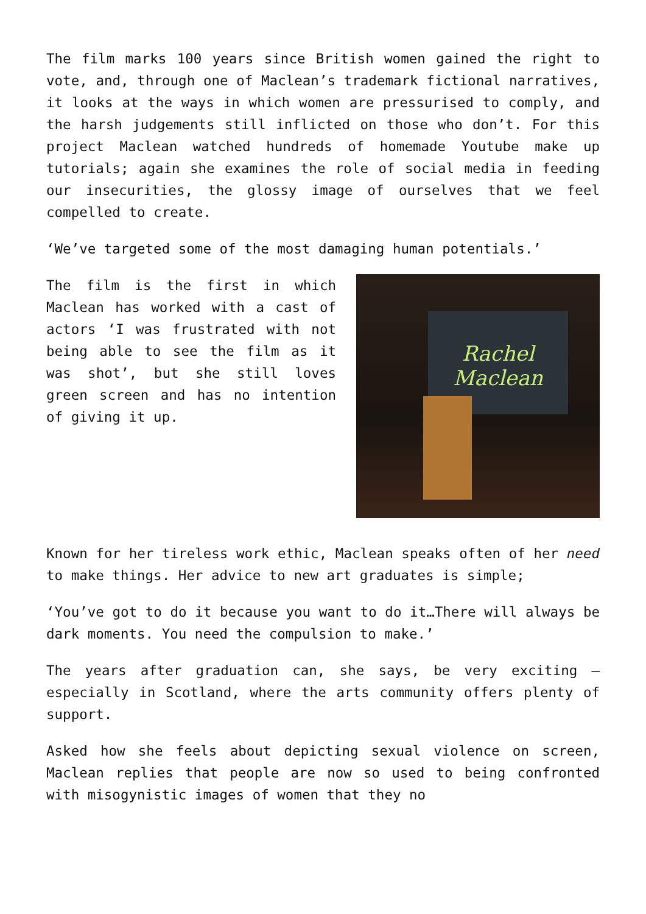The film marks 100 years since British women gained the right to vote, and, through one of Maclean’s trademark fictional narratives, it looks at the ways in which women are pressurised to comply, and the harsh judgements still inflicted on those who don’t. For this project Maclean watched hundreds of homemade Youtube make up tutorials; again she examines the role of social media in feeding our insecurities, the glossy image of ourselves that we feel compelled to create.
‘We’ve targeted some of the most damaging human potentials.’
The film is the first in which Maclean has worked with a cast of actors ‘I was frustrated with not being able to see the film as it was shot’, but she still loves green screen and has no intention of giving it up.
Rachel Maclean
Known for her tireless work ethic, Maclean speaks often of her need to make things. Her advice to new art graduates is simple;
‘You’ve got to do it because you want to do it…There will always be dark moments. You need the compulsion to make.’
The years after graduation can, she says, be very exciting – especially in Scotland, where the arts community offers plenty of support.
Asked how she feels about depicting sexual violence on screen, Maclean replies that people are now so used to being confronted with misogynistic images of women that they no